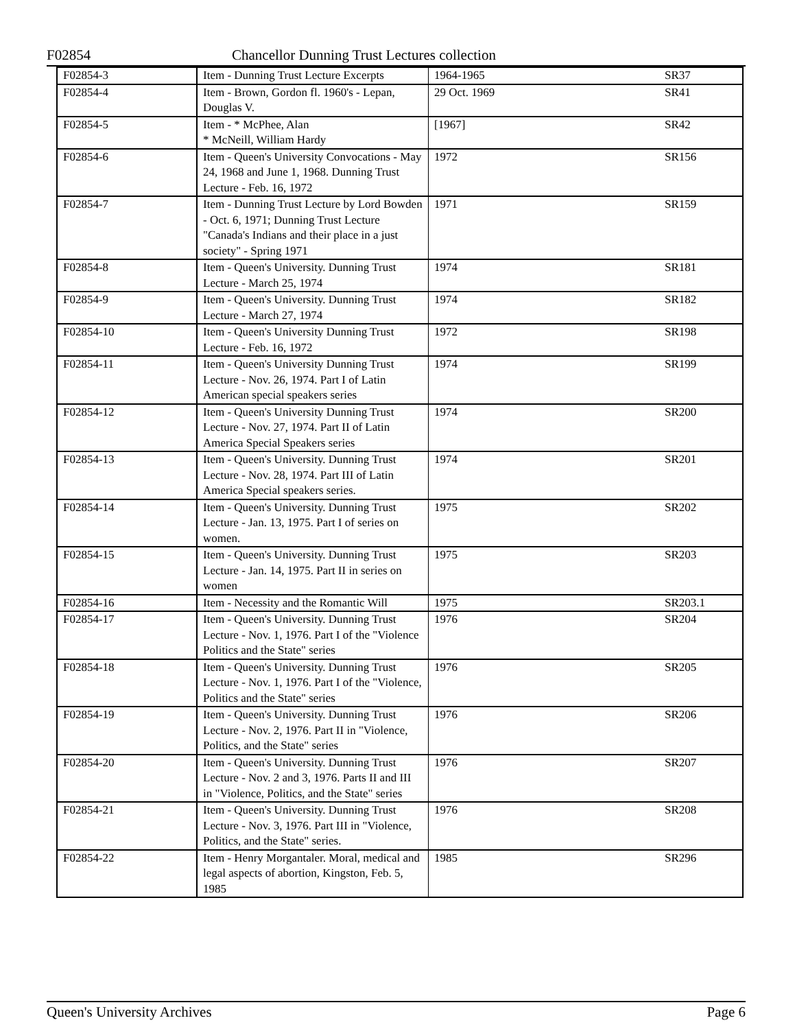F02854 Chancellor Dunning Trust Lectures collection
| F02854-3 | Item - Dunning Trust Lecture Excerpts | 1964-1965 | SR37 |
| F02854-4 | Item - Brown, Gordon fl. 1960's - Lepan, Douglas V. | 29 Oct. 1969 | SR41 |
| F02854-5 | Item - * McPhee, Alan * McNeill, William Hardy | [1967] | SR42 |
| F02854-6 | Item - Queen's University Convocations - May 24, 1968 and June 1, 1968. Dunning Trust Lecture - Feb. 16, 1972 | 1972 | SR156 |
| F02854-7 | Item - Dunning Trust Lecture by Lord Bowden - Oct. 6, 1971; Dunning Trust Lecture "Canada's Indians and their place in a just society" - Spring 1971 | 1971 | SR159 |
| F02854-8 | Item - Queen's University. Dunning Trust Lecture - March 25, 1974 | 1974 | SR181 |
| F02854-9 | Item - Queen's University. Dunning Trust Lecture - March 27, 1974 | 1974 | SR182 |
| F02854-10 | Item - Queen's University Dunning Trust Lecture - Feb. 16, 1972 | 1972 | SR198 |
| F02854-11 | Item - Queen's University Dunning Trust Lecture - Nov. 26, 1974. Part I of Latin American special speakers series | 1974 | SR199 |
| F02854-12 | Item - Queen's University Dunning Trust Lecture - Nov. 27, 1974. Part II of Latin America Special Speakers series | 1974 | SR200 |
| F02854-13 | Item - Queen's University. Dunning Trust Lecture - Nov. 28, 1974. Part III of Latin America Special speakers series. | 1974 | SR201 |
| F02854-14 | Item - Queen's University. Dunning Trust Lecture - Jan. 13, 1975. Part I of series on women. | 1975 | SR202 |
| F02854-15 | Item - Queen's University. Dunning Trust Lecture - Jan. 14, 1975. Part II in series on women | 1975 | SR203 |
| F02854-16 | Item - Necessity and the Romantic Will | 1975 | SR203.1 |
| F02854-17 | Item - Queen's University. Dunning Trust Lecture - Nov. 1, 1976. Part I of the "Violence Politics and the State" series | 1976 | SR204 |
| F02854-18 | Item - Queen's University. Dunning Trust Lecture - Nov. 1, 1976. Part I of the "Violence, Politics and the State" series | 1976 | SR205 |
| F02854-19 | Item - Queen's University. Dunning Trust Lecture - Nov. 2, 1976. Part II in "Violence, Politics, and the State" series | 1976 | SR206 |
| F02854-20 | Item - Queen's University. Dunning Trust Lecture - Nov. 2 and 3, 1976. Parts II and III in "Violence, Politics, and the State" series | 1976 | SR207 |
| F02854-21 | Item - Queen's University. Dunning Trust Lecture - Nov. 3, 1976. Part III in "Violence, Politics, and the State" series. | 1976 | SR208 |
| F02854-22 | Item - Henry Morgantaler. Moral, medical and legal aspects of abortion, Kingston, Feb. 5, 1985 | 1985 | SR296 |
Queen's University Archives Page 6